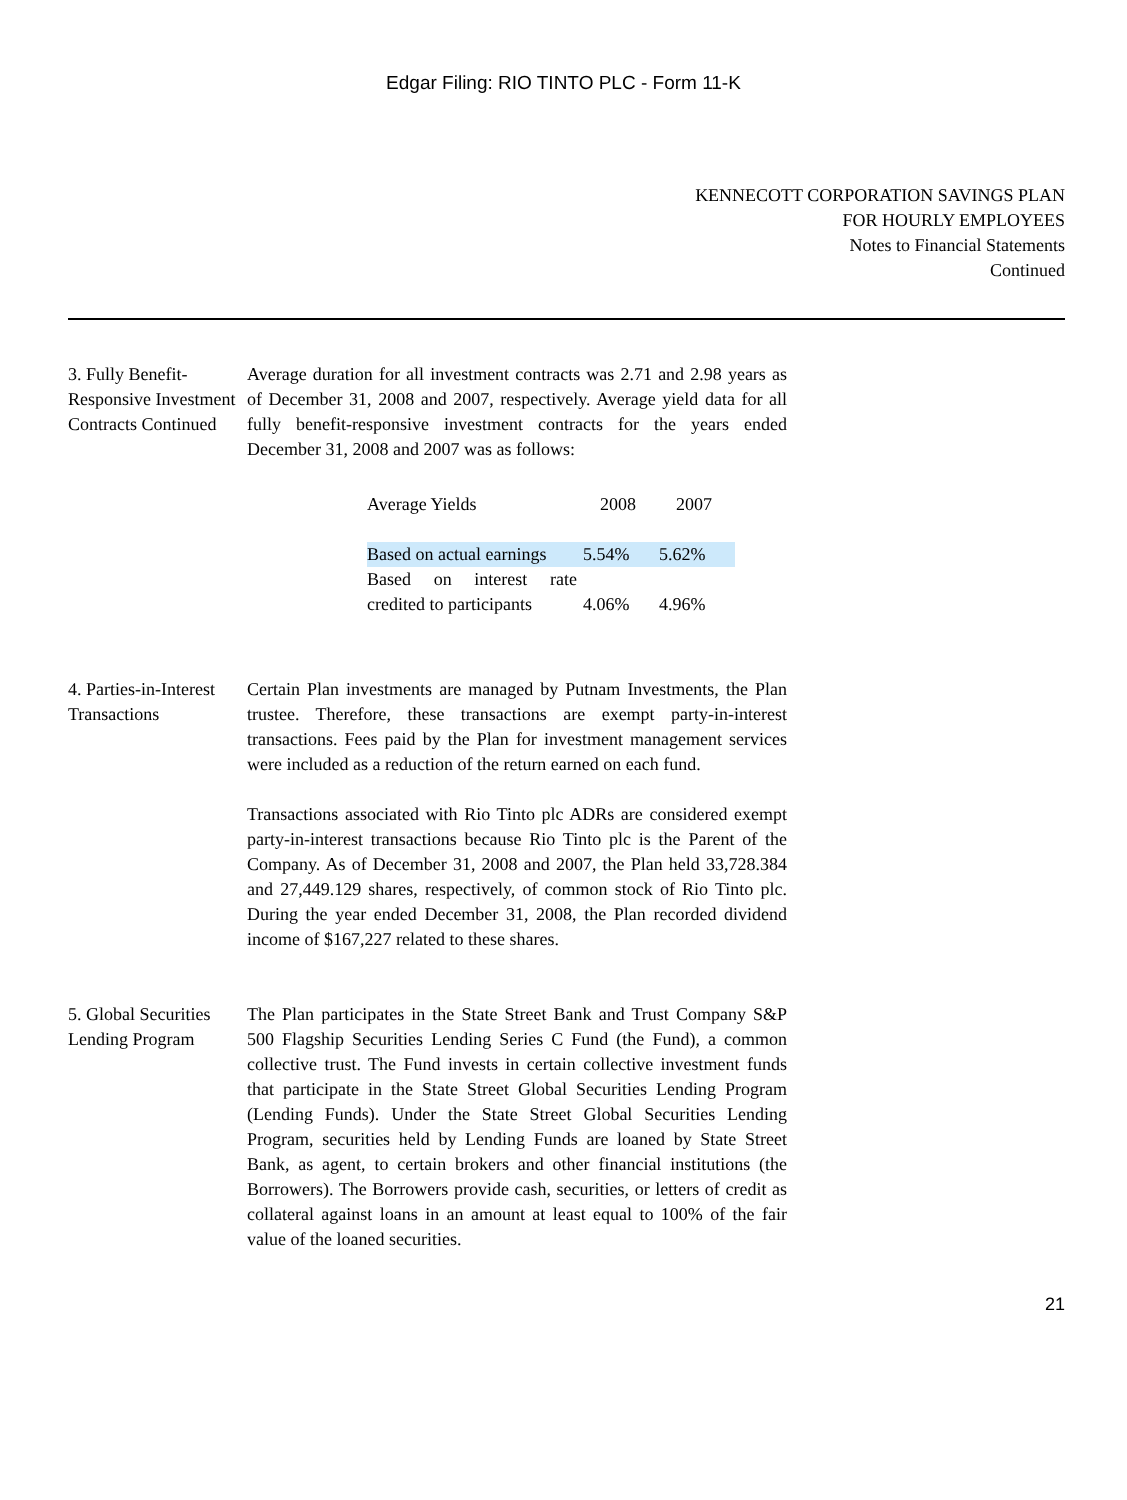Edgar Filing: RIO TINTO PLC - Form 11-K
KENNECOTT CORPORATION SAVINGS PLAN
FOR HOURLY EMPLOYEES
Notes to Financial Statements
Continued
3. Fully Benefit-Responsive Investment Contracts Continued
Average duration for all investment contracts was 2.71 and 2.98 years as of December 31, 2008 and 2007, respectively. Average yield data for all fully benefit-responsive investment contracts for the years ended December 31, 2008 and 2007 was as follows:
| Average Yields | 2008 | 2007 |
| Based on actual earnings | 5.54% | 5.62% |
| Based on interest rate credited to participants | 4.06% | 4.96% |
4. Parties-in-Interest Transactions
Certain Plan investments are managed by Putnam Investments, the Plan trustee. Therefore, these transactions are exempt party-in-interest transactions. Fees paid by the Plan for investment management services were included as a reduction of the return earned on each fund.
Transactions associated with Rio Tinto plc ADRs are considered exempt party-in-interest transactions because Rio Tinto plc is the Parent of the Company. As of December 31, 2008 and 2007, the Plan held 33,728.384 and 27,449.129 shares, respectively, of common stock of Rio Tinto plc. During the year ended December 31, 2008, the Plan recorded dividend income of $167,227 related to these shares.
5. Global Securities Lending Program
The Plan participates in the State Street Bank and Trust Company S&P 500 Flagship Securities Lending Series C Fund (the Fund), a common collective trust. The Fund invests in certain collective investment funds that participate in the State Street Global Securities Lending Program (Lending Funds). Under the State Street Global Securities Lending Program, securities held by Lending Funds are loaned by State Street Bank, as agent, to certain brokers and other financial institutions (the Borrowers). The Borrowers provide cash, securities, or letters of credit as collateral against loans in an amount at least equal to 100% of the fair value of the loaned securities.
21